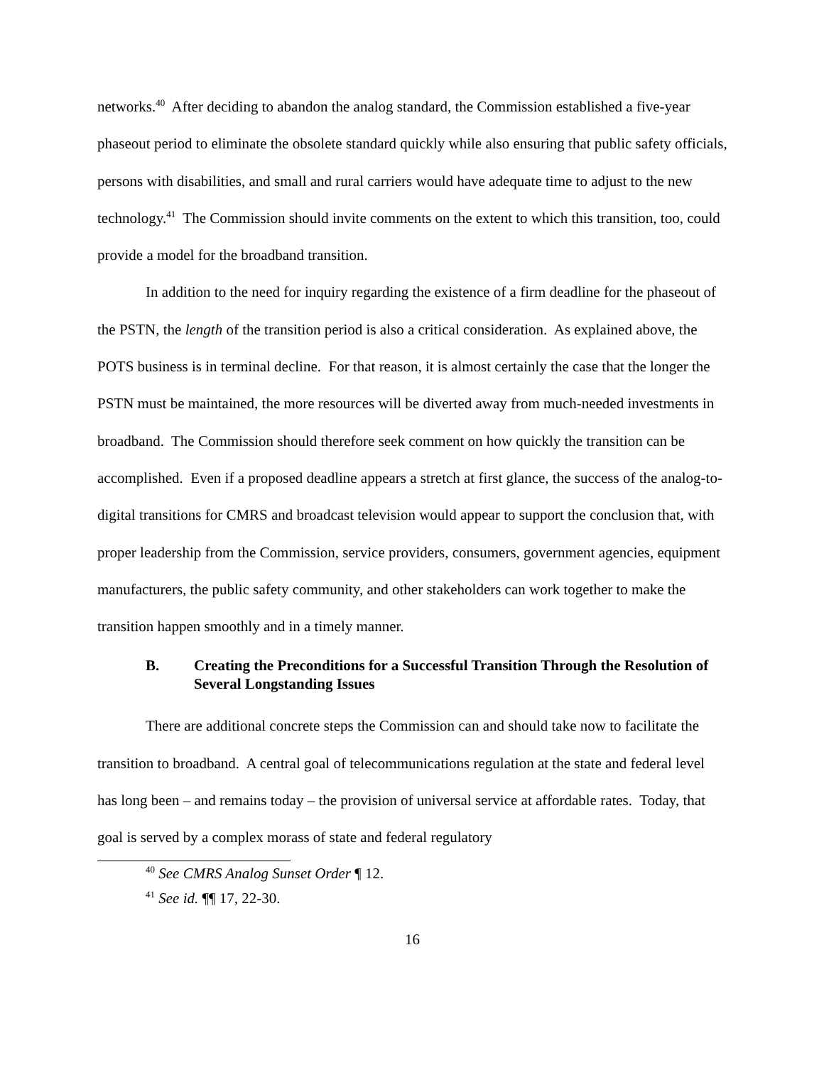networks.<sup>40</sup> After deciding to abandon the analog standard, the Commission established a five-year phaseout period to eliminate the obsolete standard quickly while also ensuring that public safety officials, persons with disabilities, and small and rural carriers would have adequate time to adjust to the new technology.<sup>41</sup> The Commission should invite comments on the extent to which this transition, too, could provide a model for the broadband transition.
In addition to the need for inquiry regarding the existence of a firm deadline for the phaseout of the PSTN, the length of the transition period is also a critical consideration. As explained above, the POTS business is in terminal decline. For that reason, it is almost certainly the case that the longer the PSTN must be maintained, the more resources will be diverted away from much-needed investments in broadband. The Commission should therefore seek comment on how quickly the transition can be accomplished. Even if a proposed deadline appears a stretch at first glance, the success of the analog-to-digital transitions for CMRS and broadcast television would appear to support the conclusion that, with proper leadership from the Commission, service providers, consumers, government agencies, equipment manufacturers, the public safety community, and other stakeholders can work together to make the transition happen smoothly and in a timely manner.
B. Creating the Preconditions for a Successful Transition Through the Resolution of Several Longstanding Issues
There are additional concrete steps the Commission can and should take now to facilitate the transition to broadband. A central goal of telecommunications regulation at the state and federal level has long been – and remains today – the provision of universal service at affordable rates. Today, that goal is served by a complex morass of state and federal regulatory
<sup>40</sup> See CMRS Analog Sunset Order ¶ 12.
<sup>41</sup> See id. ¶¶ 17, 22-30.
16